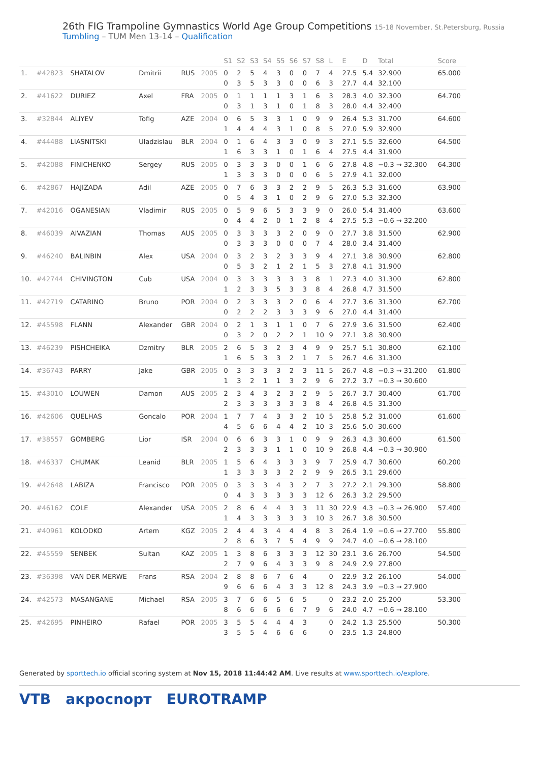26th FIG Trampoline Gymnastics World Age Group Competitions 15-18 November, St.Petersburg, Russia
Tumbling – TUM Men 13-14 – Qualification
| | | | | | | S1 | S2 | S3 | S4 | S5 | S6 | S7 | S8 | L | E | D | Total | Score |
| --- | --- | --- | --- | --- | --- | --- | --- | --- | --- | --- | --- | --- | --- | --- | --- | --- | --- | --- |
| 1. | #42823 | SHATALOV | Dmitrii | RUS | 2005 | 0 0 | 2 3 | 5 5 | 4 3 | 3 3 | 0 0 | 0 0 | 7 6 | 4 3 | 27.5 27.7 | 5.4 4.4 | 32.900 32.100 | 65.000 |
| 2. | #41622 | DURIEZ | Axel | FRA | 2005 | 0 0 | 1 3 | 1 1 | 1 3 | 1 1 | 3 0 | 1 1 | 6 8 | 3 3 | 28.3 28.0 | 4.0 4.4 | 32.300 32.400 | 64.700 |
| 3. | #32844 | ALIYEV | Tofig | AZE | 2004 | 0 1 | 6 4 | 5 4 | 3 4 | 3 3 | 1 1 | 0 0 | 9 8 | 9 5 | 26.4 27.0 | 5.3 5.9 | 31.700 32.900 | 64.600 |
| 4. | #44488 | LIASNITSKI | Uladzislau | BLR | 2004 | 0 1 | 1 6 | 6 3 | 4 3 | 3 1 | 3 0 | 0 1 | 9 6 | 3 4 | 27.1 27.5 | 5.5 4.4 | 32.600 31.900 | 64.500 |
| 5. | #42088 | FINICHENKO | Sergey | RUS | 2005 | 0 1 | 3 3 | 3 3 | 3 3 | 0 0 | 0 0 | 1 0 | 6 6 | 6 5 | 27.8 27.9 | 4.8 4.1 | −0.3 → 32.300 32.000 | 64.300 |
| 6. | #42867 | HAJIZADA | Adil | AZE | 2005 | 0 0 | 7 5 | 6 4 | 3 3 | 3 1 | 2 0 | 2 2 | 9 9 | 5 6 | 26.3 27.0 | 5.3 5.3 | 31.600 32.300 | 63.900 |
| 7. | #42016 | OGANESIAN | Vladimir | RUS | 2005 | 0 0 | 5 4 | 9 4 | 6 2 | 5 0 | 3 1 | 3 2 | 9 8 | 0 4 | 26.0 27.5 | 5.4 5.3 | 31.400 −0.6 → 32.200 | 63.600 |
| 8. | #46039 | AIVAZIAN | Thomas | AUS | 2005 | 0 0 | 3 3 | 3 3 | 3 3 | 3 0 | 2 0 | 0 0 | 9 7 | 0 4 | 27.7 28.0 | 3.8 3.4 | 31.500 31.400 | 62.900 |
| 9. | #46240 | BALINBIN | Alex | USA | 2004 | 0 0 | 3 5 | 2 3 | 3 2 | 2 1 | 3 2 | 3 1 | 9 5 | 4 3 | 27.1 27.8 | 3.8 4.1 | 30.900 31.900 | 62.800 |
| 10. | #42744 | CHIVINGTON | Cub | USA | 2004 | 0 1 | 3 2 | 3 3 | 3 3 | 3 5 | 3 3 | 3 3 | 8 8 | 1 4 | 27.3 26.8 | 4.0 4.7 | 31.300 31.500 | 62.800 |
| 11. | #42719 | CATARINO | Bruno | POR | 2004 | 0 0 | 2 2 | 3 2 | 3 2 | 3 3 | 2 3 | 0 3 | 6 9 | 4 6 | 27.7 27.0 | 3.6 4.4 | 31.300 31.400 | 62.700 |
| 12. | #45598 | FLANN | Alexander | GBR | 2004 | 0 0 | 2 3 | 1 2 | 3 0 | 1 2 | 1 2 | 0 1 | 7 10 | 6 9 | 27.9 27.1 | 3.6 3.8 | 31.500 30.900 | 62.400 |
| 13. | #46239 | PISHCHEIKA | Dzmitry | BLR | 2005 | 2 1 | 6 6 | 5 5 | 3 3 | 2 3 | 3 2 | 4 1 | 9 7 | 9 5 | 25.7 26.7 | 5.1 4.6 | 30.800 31.300 | 62.100 |
| 14. | #36743 | PARRY | Jake | GBR | 2005 | 0 1 | 3 3 | 3 2 | 3 1 | 3 1 | 2 3 | 3 2 | 11 9 | 5 6 | 26.7 27.2 | 4.8 3.7 | −0.3 → 31.200 −0.3 → 30.600 | 61.800 |
| 15. | #43010 | LOUWEN | Damon | AUS | 2005 | 2 2 | 3 3 | 4 3 | 3 3 | 2 3 | 3 3 | 2 3 | 9 8 | 5 4 | 26.7 26.8 | 3.7 4.5 | 30.400 31.300 | 61.700 |
| 16. | #42606 | QUELHAS | Goncalo | POR | 2004 | 1 4 | 7 5 | 7 6 | 4 6 | 3 4 | 3 4 | 2 2 | 10 10 | 5 3 | 25.8 25.6 | 5.2 5.0 | 31.000 30.600 | 61.600 |
| 17. | #38557 | GOMBERG | Lior | ISR | 2004 | 0 2 | 6 3 | 6 3 | 3 3 | 3 1 | 1 1 | 0 0 | 9 10 | 9 9 | 26.3 26.8 | 4.3 4.4 | 30.600 −0.3 → 30.900 | 61.500 |
| 18. | #46337 | CHUMAK | Leanid | BLR | 2005 | 1 1 | 5 3 | 6 3 | 4 3 | 3 3 | 3 2 | 3 2 | 9 9 | 7 9 | 25.9 26.5 | 4.7 3.1 | 30.600 29.600 | 60.200 |
| 19. | #42648 | LABIZA | Francisco | POR | 2005 | 0 0 | 3 4 | 3 3 | 3 3 | 4 3 | 3 3 | 2 3 | 7 12 | 3 6 | 27.2 26.3 | 2.1 3.2 | 29.300 29.500 | 58.800 |
| 20. | #46162 | COLE | Alexander | USA | 2005 | 2 1 | 8 4 | 6 3 | 4 3 | 4 3 | 3 3 | 3 3 | 11 10 | 30 3 | 22.9 26.7 | 4.3 3.8 | −0.3 → 26.900 30.500 | 57.400 |
| 21. | #40961 | KOLODKO | Artem | KGZ | 2005 | 2 2 | 4 8 | 4 6 | 3 3 | 4 7 | 4 5 | 4 4 | 8 9 | 3 9 | 26.4 24.7 | 1.9 4.0 | −0.6 → 27.700 −0.6 → 28.100 | 55.800 |
| 22. | #45559 | SENBEK | Sultan | KAZ | 2005 | 1 2 | 3 7 | 8 9 | 6 6 | 3 4 | 3 3 | 3 3 | 12 9 | 30 8 | 23.1 24.9 | 3.6 2.9 | 26.700 27.800 | 54.500 |
| 23. | #36398 | VAN DER MERWE | Frans | RSA | 2004 | 2 9 | 8 6 | 8 6 | 6 6 | 7 4 | 6 3 | 4 3 | 12 | 0 8 | 22.9 24.3 | 3.2 3.9 | 26.100 −0.3 → 27.900 | 54.000 |
| 24. | #42573 | MASANGANE | Michael | RSA | 2005 | 3 8 | 7 6 | 6 6 | 6 6 | 5 6 | 6 6 | 5 7 | 9 | 0 6 | 23.2 24.0 | 2.0 4.7 | 25.200 −0.6 → 28.100 | 53.300 |
| 25. | #42695 | PINHEIRO | Rafael | POR | 2005 | 3 3 | 5 5 | 5 5 | 4 4 | 4 6 | 4 6 | 3 6 | | 0 0 | 24.2 23.5 | 1.3 1.3 | 25.500 24.800 | 50.300 |
Generated by sporttech.io official scoring system at Nov 15, 2018 11:44:42 AM. Live results at www.sporttech.io/explore.
VTB акросnорт EUROTRAMP